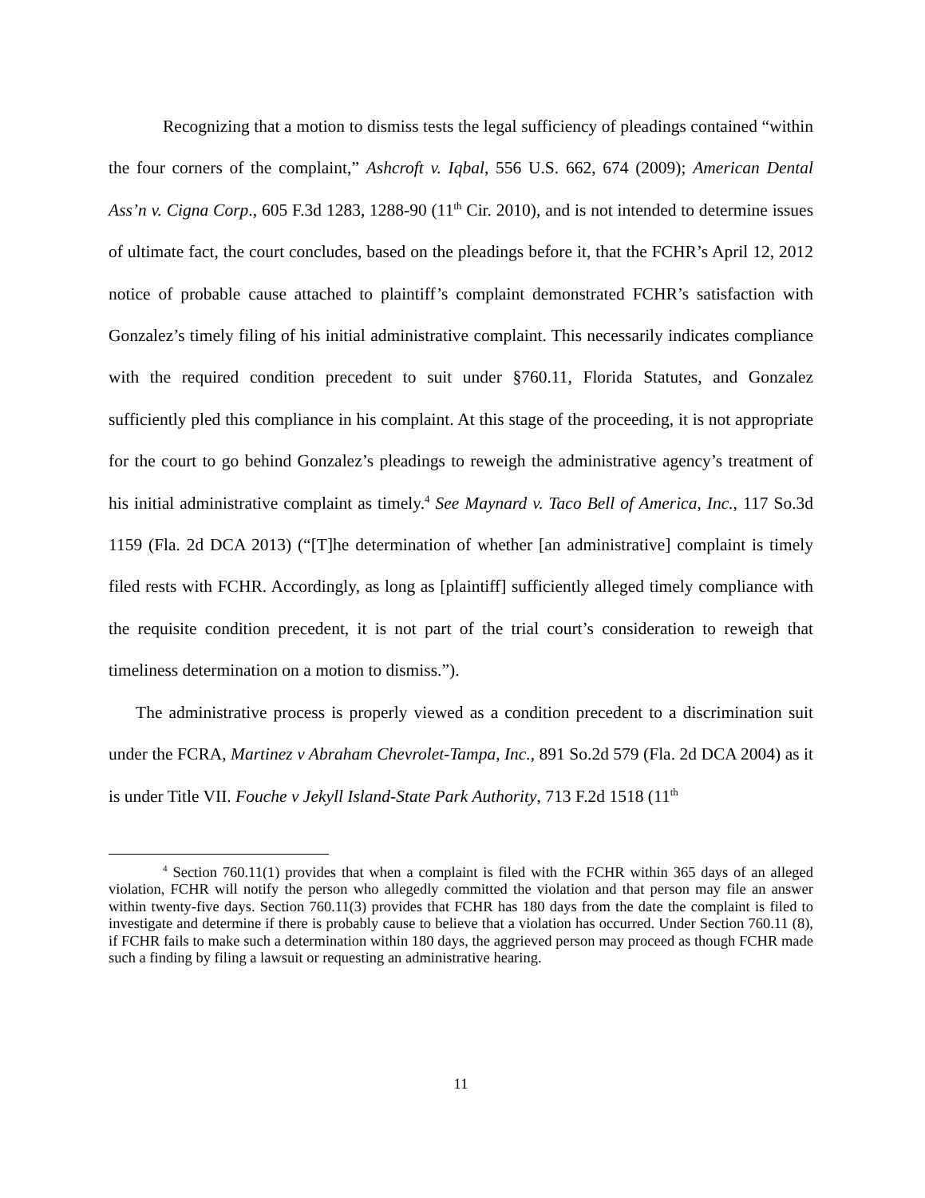Recognizing that a motion to dismiss tests the legal sufficiency of pleadings contained “within the four corners of the complaint,” Ashcroft v. Iqbal, 556 U.S. 662, 674 (2009); American Dental Ass’n v. Cigna Corp., 605 F.3d 1283, 1288-90 (11<sup>th</sup> Cir. 2010), and is not intended to determine issues of ultimate fact, the court concludes, based on the pleadings before it, that the FCHR’s April 12, 2012 notice of probable cause attached to plaintiff’s complaint demonstrated FCHR’s satisfaction with Gonzalez’s timely filing of his initial administrative complaint. This necessarily indicates compliance with the required condition precedent to suit under §760.11, Florida Statutes, and Gonzalez sufficiently pled this compliance in his complaint. At this stage of the proceeding, it is not appropriate for the court to go behind Gonzalez’s pleadings to reweigh the administrative agency’s treatment of his initial administrative complaint as timely.<sup>4</sup> See Maynard v. Taco Bell of America, Inc., 117 So.3d 1159 (Fla. 2d DCA 2013) (“[T]he determination of whether [an administrative] complaint is timely filed rests with FCHR. Accordingly, as long as [plaintiff] sufficiently alleged timely compliance with the requisite condition precedent, it is not part of the trial court’s consideration to reweigh that timeliness determination on a motion to dismiss.”).
The administrative process is properly viewed as a condition precedent to a discrimination suit under the FCRA, Martinez v Abraham Chevrolet-Tampa, Inc., 891 So.2d 579 (Fla. 2d DCA 2004) as it is under Title VII. Fouche v Jekyll Island-State Park Authority, 713 F.2d 1518 (11<sup>th</sup>
<sup>4</sup> Section 760.11(1) provides that when a complaint is filed with the FCHR within 365 days of an alleged violation, FCHR will notify the person who allegedly committed the violation and that person may file an answer within twenty-five days. Section 760.11(3) provides that FCHR has 180 days from the date the complaint is filed to investigate and determine if there is probably cause to believe that a violation has occurred. Under Section 760.11 (8), if FCHR fails to make such a determination within 180 days, the aggrieved person may proceed as though FCHR made such a finding by filing a lawsuit or requesting an administrative hearing.
11